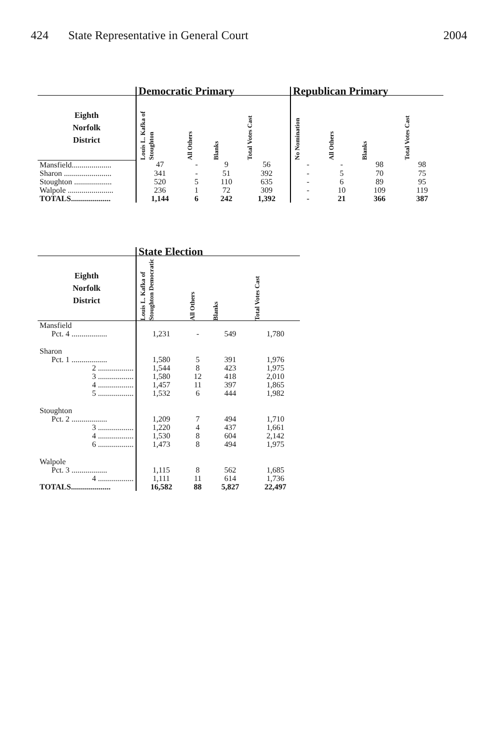424 State Representative in General Court
2004
| | Democratic Primary | | | | Republican Primary | | | |
| --- | --- | --- | --- | --- | --- | --- | --- | --- |
| Eighth Norfolk District | Louis L. Kafka of Stoughton | All Others | Blanks | Total Votes Cast | No Nomination | All Others | Blanks | Total Votes Cast |
| Mansfield.................... | 47 | - | 9 | 56 | - | - | 98 | 98 |
| Sharon ........................ | 341 | - | 51 | 392 | - | 5 | 70 | 75 |
| Stoughton ................... | 520 | 5 | 110 | 635 | - | 6 | 89 | 95 |
| Walpole ....................... | 236 | 1 | 72 | 309 | - | 10 | 109 | 119 |
| TOTALS.................... | 1,144 | 6 | 242 | 1,392 | - | 21 | 366 | 387 |
| | State Election | | | |
| --- | --- | --- | --- | --- |
| Eighth Norfolk District | Louis L. Kafka of Stoughton Democratic | All Others | Blanks | Total Votes Cast |
| Mansfield | | | | |
| Pct. 4 .................. | 1,231 | - | 549 | 1,780 |
| Sharon | | | | |
| Pct. 1 .................. | 1,580 | 5 | 391 | 1,976 |
| 2 .................. | 1,544 | 8 | 423 | 1,975 |
| 3 .................. | 1,580 | 12 | 418 | 2,010 |
| 4 .................. | 1,457 | 11 | 397 | 1,865 |
| 5 .................. | 1,532 | 6 | 444 | 1,982 |
| Stoughton | | | | |
| Pct. 2 .................. | 1,209 | 7 | 494 | 1,710 |
| 3 .................. | 1,220 | 4 | 437 | 1,661 |
| 4 .................. | 1,530 | 8 | 604 | 2,142 |
| 6 .................. | 1,473 | 8 | 494 | 1,975 |
| Walpole | | | | |
| Pct. 3 .................. | 1,115 | 8 | 562 | 1,685 |
| 4 .................. | 1,111 | 11 | 614 | 1,736 |
| TOTALS.................... | 16,582 | 88 | 5,827 | 22,497 |